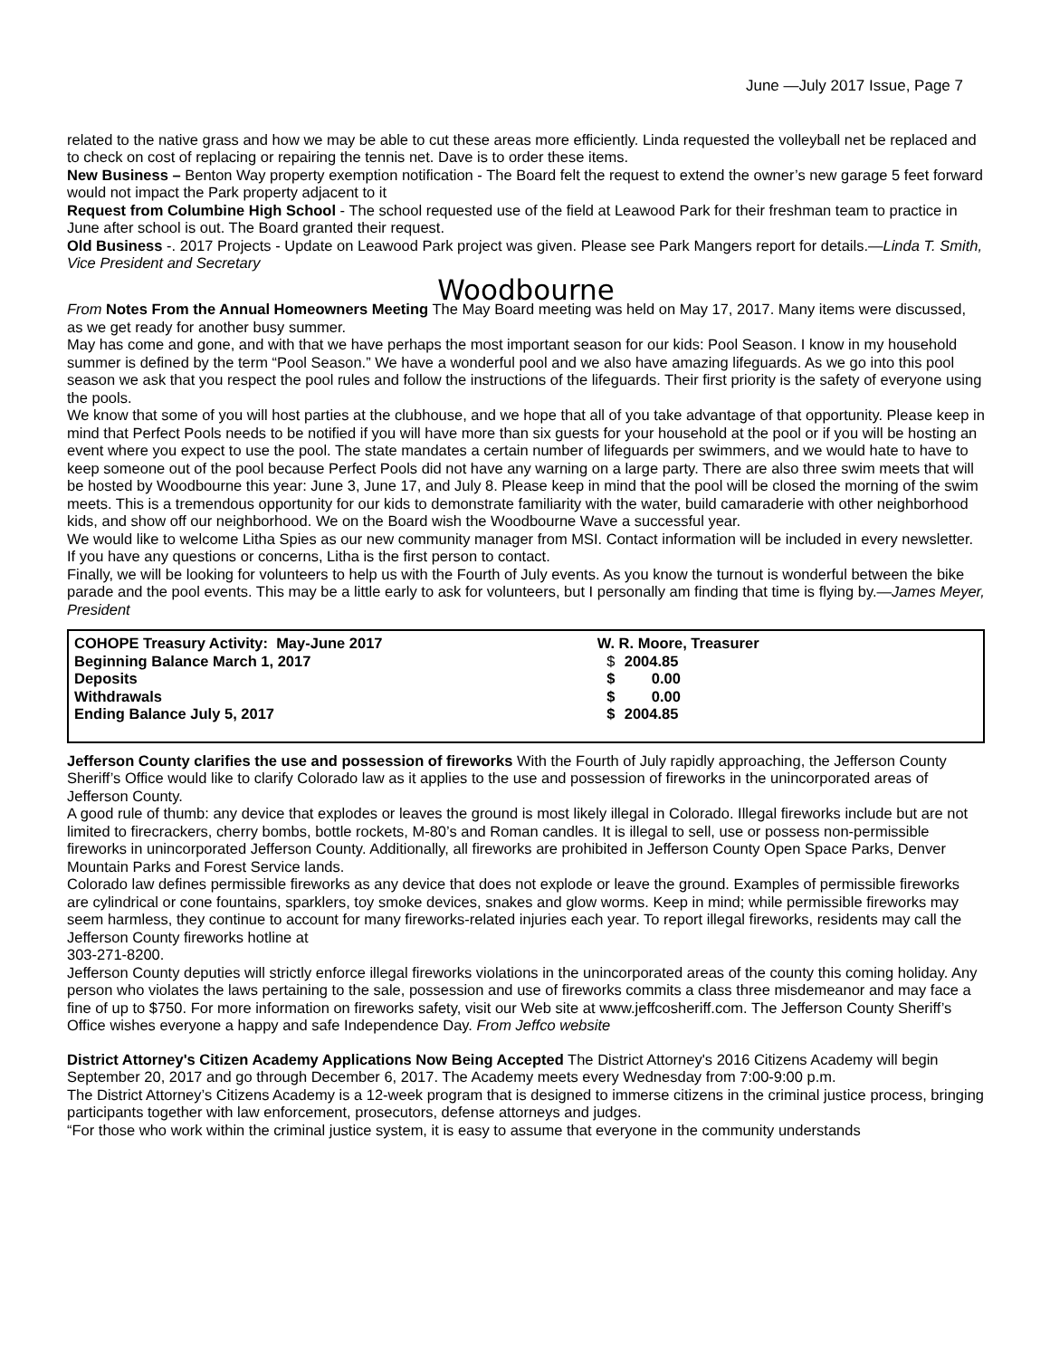June —July 2017 Issue, Page 7
related to the native grass and how we may be able to cut these areas more efficiently. Linda requested the volleyball net be replaced and to check on cost of replacing or repairing the tennis net. Dave is to order these items.
New Business – Benton Way property exemption notification - The Board felt the request to extend the owner’s new garage 5 feet forward would not impact the Park property adjacent to it
Request from Columbine High School - The school requested use of the field at Leawood Park for their freshman team to practice in June after school is out. The Board granted their request.
Old Business -. 2017 Projects - Update on Leawood Park project was given. Please see Park Mangers report for details.—Linda T. Smith, Vice President and Secretary
Woodbourne
From Notes From the Annual Homeowners Meeting The May Board meeting was held on May 17, 2017. Many items were discussed, as we get ready for another busy summer.
May has come and gone, and with that we have perhaps the most important season for our kids: Pool Season. I know in my household summer is defined by the term “Pool Season.” We have a wonderful pool and we also have amazing lifeguards. As we go into this pool season we ask that you respect the pool rules and follow the instructions of the lifeguards. Their first priority is the safety of everyone using the pools.
We know that some of you will host parties at the clubhouse, and we hope that all of you take advantage of that opportunity. Please keep in mind that Perfect Pools needs to be notified if you will have more than six guests for your household at the pool or if you will be hosting an event where you expect to use the pool. The state mandates a certain number of lifeguards per swimmers, and we would hate to have to keep someone out of the pool because Perfect Pools did not have any warning on a large party. There are also three swim meets that will be hosted by Woodbourne this year: June 3, June 17, and July 8. Please keep in mind that the pool will be closed the morning of the swim meets. This is a tremendous opportunity for our kids to demonstrate familiarity with the water, build camaraderie with other neighborhood kids, and show off our neighborhood. We on the Board wish the Woodbourne Wave a successful year.
We would like to welcome Litha Spies as our new community manager from MSI. Contact information will be included in every newsletter. If you have any questions or concerns, Litha is the first person to contact.
Finally, we will be looking for volunteers to help us with the Fourth of July events. As you know the turnout is wonderful between the bike parade and the pool events. This may be a little early to ask for volunteers, but I personally am finding that time is flying by.—James Meyer, President
| COHOPE Treasury Activity: May-June 2017 | W. R. Moore, Treasurer | |
| Beginning Balance March 1, 2017 | $ | 2004.85 |
| Deposits | $ | 0.00 |
| Withdrawals | $ | 0.00 |
| Ending Balance July 5, 2017 | $ | 2004.85 |
Jefferson County clarifies the use and possession of fireworks With the Fourth of July rapidly approaching, the Jefferson County Sheriff’s Office would like to clarify Colorado law as it applies to the use and possession of fireworks in the unincorporated areas of Jefferson County.
A good rule of thumb: any device that explodes or leaves the ground is most likely illegal in Colorado. Illegal fireworks include but are not limited to firecrackers, cherry bombs, bottle rockets, M-80’s and Roman candles. It is illegal to sell, use or possess non-permissible fireworks in unincorporated Jefferson County. Additionally, all fireworks are prohibited in Jefferson County Open Space Parks, Denver Mountain Parks and Forest Service lands.
Colorado law defines permissible fireworks as any device that does not explode or leave the ground. Examples of permissible fireworks are cylindrical or cone fountains, sparklers, toy smoke devices, snakes and glow worms. Keep in mind; while permissible fireworks may seem harmless, they continue to account for many fireworks-related injuries each year. To report illegal fireworks, residents may call the Jefferson County fireworks hotline at
303-271-8200.
Jefferson County deputies will strictly enforce illegal fireworks violations in the unincorporated areas of the county this coming holiday. Any person who violates the laws pertaining to the sale, possession and use of fireworks commits a class three misdemeanor and may face a fine of up to $750. For more information on fireworks safety, visit our Web site at www.jeffcosheriff.com. The Jefferson County Sheriff’s Office wishes everyone a happy and safe Independence Day. From Jeffco website
District Attorney's Citizen Academy Applications Now Being Accepted The District Attorney's 2016 Citizens Academy will begin September 20, 2017 and go through December 6, 2017. The Academy meets every Wednesday from 7:00-9:00 p.m.
The District Attorney’s Citizens Academy is a 12-week program that is designed to immerse citizens in the criminal justice process, bringing participants together with law enforcement, prosecutors, defense attorneys and judges.
“For those who work within the criminal justice system, it is easy to assume that everyone in the community understands